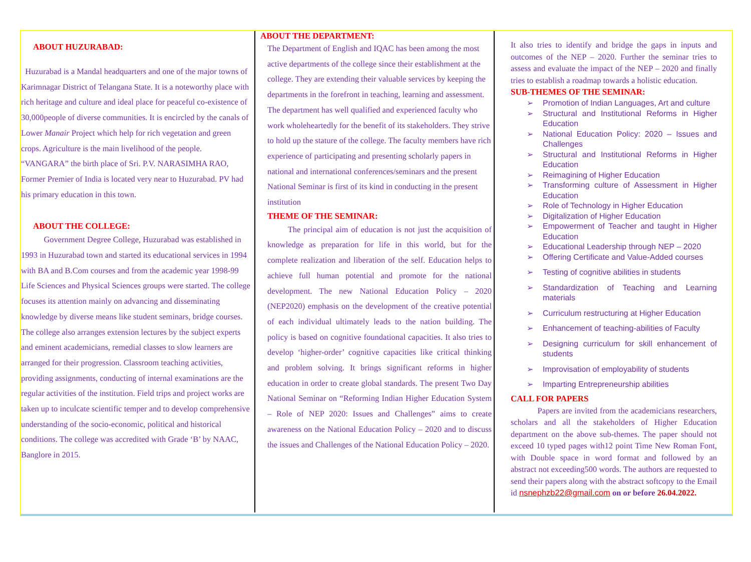ABOUT HUZURABAD:
Huzurabad is a Mandal headquarters and one of the major towns of Karimnagar District of Telangana State. It is a noteworthy place with rich heritage and culture and ideal place for peaceful co-existence of 30,000people of diverse communities. It is encircled by the canals of Lower Manair Project which help for rich vegetation and green crops. Agriculture is the main livelihood of the people. “VANGARA” the birth place of Sri. P.V. NARASIMHA RAO, Former Premier of India is located very near to Huzurabad. PV had his primary education in this town.
ABOUT THE COLLEGE:
Government Degree College, Huzurabad was established in 1993 in Huzurabad town and started its educational services in 1994 with BA and B.Com courses and from the academic year 1998-99 Life Sciences and Physical Sciences groups were started. The college focuses its attention mainly on advancing and disseminating knowledge by diverse means like student seminars, bridge courses. The college also arranges extension lectures by the subject experts and eminent academicians, remedial classes to slow learners are arranged for their progression. Classroom teaching activities, providing assignments, conducting of internal examinations are the regular activities of the institution. Field trips and project works are taken up to inculcate scientific temper and to develop comprehensive understanding of the socio-economic, political and historical conditions. The college was accredited with Grade ‘B’ by NAAC, Banglore in 2015.
ABOUT THE DEPARTMENT:
The Department of English and IQAC has been among the most active departments of the college since their establishment at the college. They are extending their valuable services by keeping the departments in the forefront in teaching, learning and assessment. The department has well qualified and experienced faculty who work wholeheartedly for the benefit of its stakeholders. They strive to hold up the stature of the college. The faculty members have rich experience of participating and presenting scholarly papers in national and international conferences/seminars and the present National Seminar is first of its kind in conducting in the present institution
THEME OF THE SEMINAR:
The principal aim of education is not just the acquisition of knowledge as preparation for life in this world, but for the complete realization and liberation of the self. Education helps to achieve full human potential and promote for the national development. The new National Education Policy – 2020 (NEP2020) emphasis on the development of the creative potential of each individual ultimately leads to the nation building. The policy is based on cognitive foundational capacities. It also tries to develop ‘higher-order’ cognitive capacities like critical thinking and problem solving. It brings significant reforms in higher education in order to create global standards. The present Two Day National Seminar on “Reforming Indian Higher Education System – Role of NEP 2020: Issues and Challenges” aims to create awareness on the National Education Policy – 2020 and to discuss the issues and Challenges of the National Education Policy – 2020.
It also tries to identify and bridge the gaps in inputs and outcomes of the NEP – 2020. Further the seminar tries to assess and evaluate the impact of the NEP – 2020 and finally tries to establish a roadmap towards a holistic education.
SUB-THEMES OF THE SEMINAR:
➢ Promotion of Indian Languages, Art and culture
➢ Structural and Institutional Reforms in Higher Education
➢ National Education Policy: 2020 – Issues and Challenges
➢ Structural and Institutional Reforms in Higher Education
➢ Reimagining of Higher Education
➢ Transforming culture of Assessment in Higher Education
➢ Role of Technology in Higher Education
➢ Digitalization of Higher Education
➢ Empowerment of Teacher and taught in Higher Education
➢ Educational Leadership through NEP – 2020
➢ Offering Certificate and Value-Added courses
➢ Testing of cognitive abilities in students
➢ Standardization of Teaching and Learning materials
➢ Curriculum restructuring at Higher Education
➢ Enhancement of teaching-abilities of Faculty
➢ Designing curriculum for skill enhancement of students
➢ Improvisation of employability of students
➢ Imparting Entrepreneurship abilities
CALL FOR PAPERS
Papers are invited from the academicians researchers, scholars and all the stakeholders of Higher Education department on the above sub-themes. The paper should not exceed 10 typed pages with12 point Time New Roman Font, with Double space in word format and followed by an abstract not exceeding500 words. The authors are requested to send their papers along with the abstract softcopy to the Email id nsnephzb22@gmail.com on or before 26.04.2022.